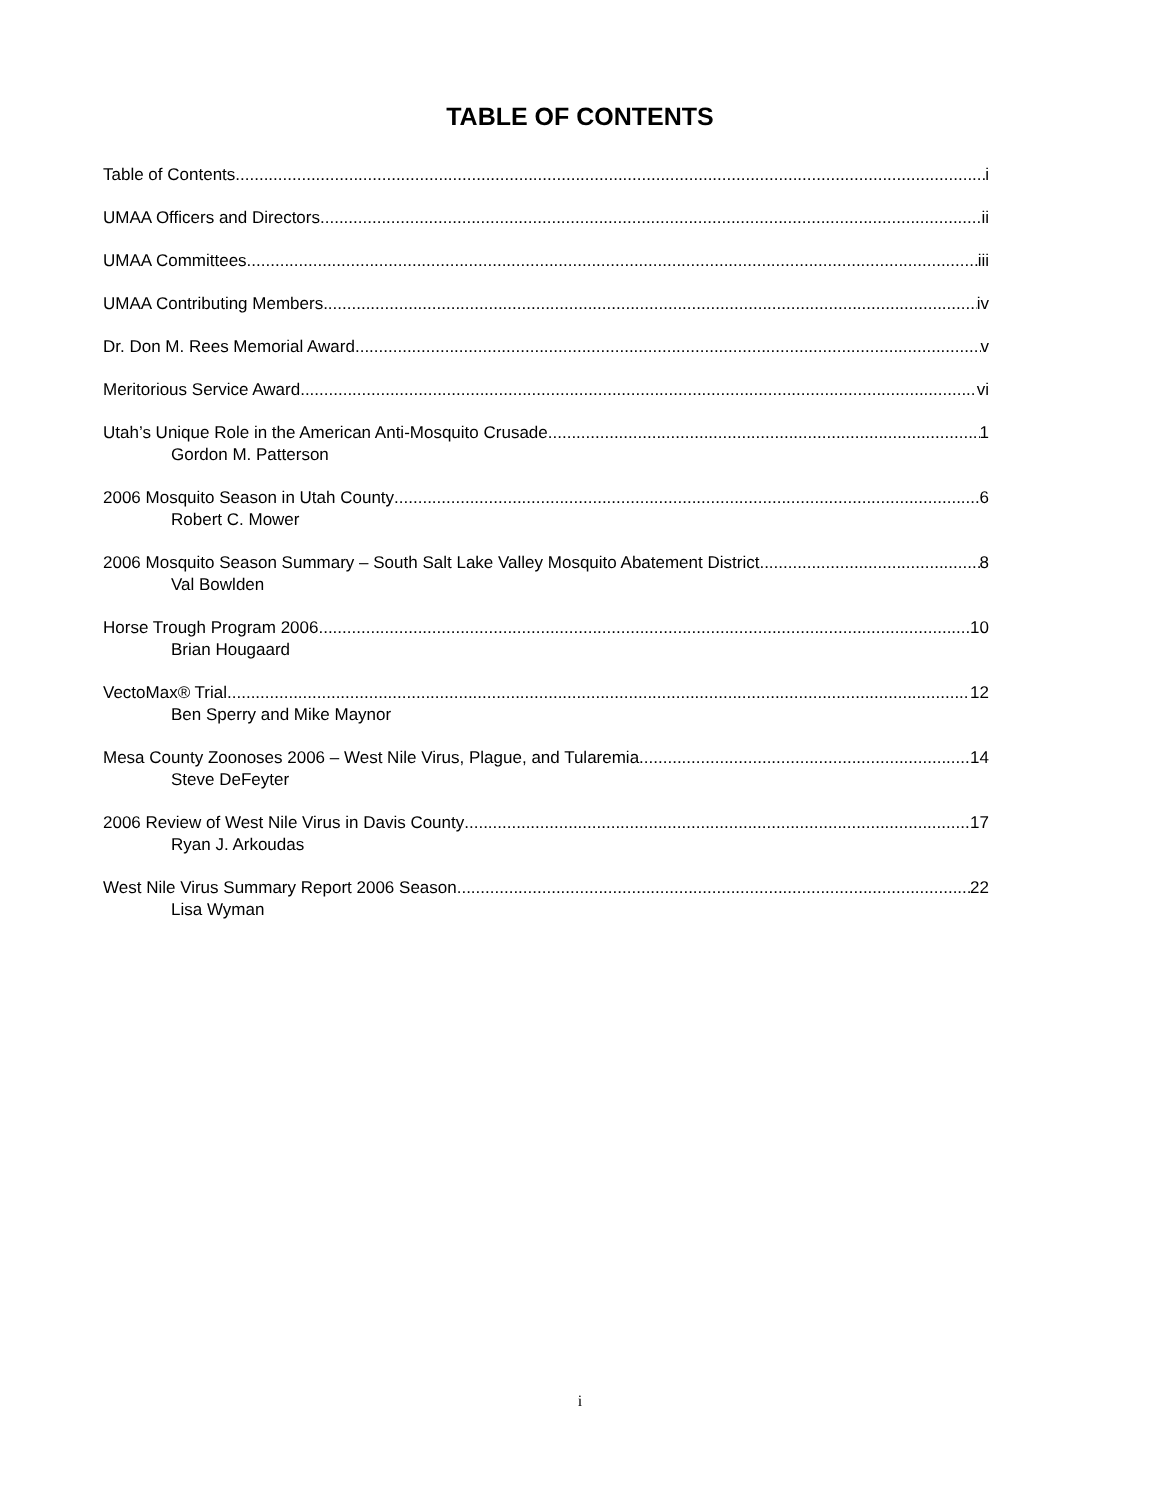TABLE OF CONTENTS
Table of Contents i
UMAA Officers and Directors ii
UMAA Committees iii
UMAA Contributing Members iv
Dr. Don M. Rees Memorial Award v
Meritorious Service Award vi
Utah’s Unique Role in the American Anti-Mosquito Crusade 1
Gordon M. Patterson
2006 Mosquito Season in Utah County 6
Robert C. Mower
2006 Mosquito Season Summary – South Salt Lake Valley Mosquito Abatement District 8
Val Bowlden
Horse Trough Program 2006 10
Brian Hougaard
VectoMax® Trial 12
Ben Sperry and Mike Maynor
Mesa County Zoonoses 2006 – West Nile Virus, Plague, and Tularemia 14
Steve DeFeyter
2006 Review of West Nile Virus in Davis County 17
Ryan J. Arkoudas
West Nile Virus Summary Report 2006 Season 22
Lisa Wyman
i